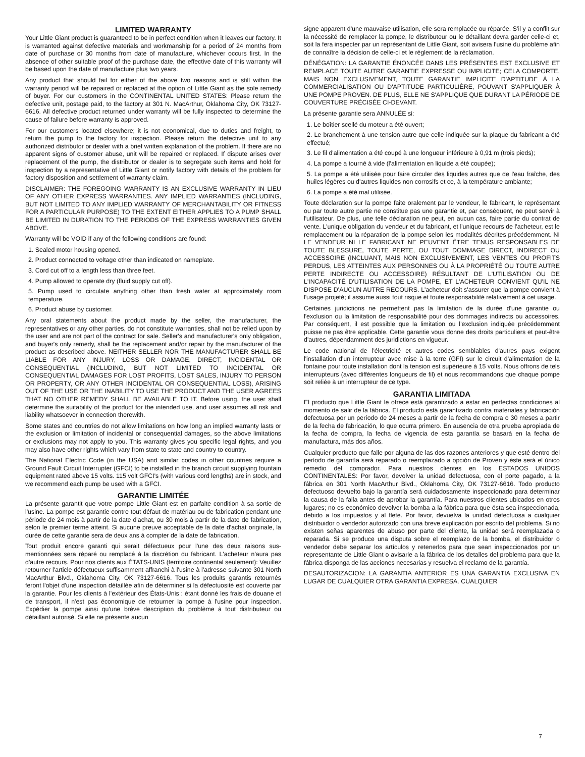LIMITED WARRANTY
Your Little Giant product is guaranteed to be in perfect condition when it leaves our factory. It is warranted against defective materials and workmanship for a period of 24 months from date of purchase or 30 months from date of manufacture, whichever occurs first. In the absence of other suitable proof of the purchase date, the effective date of this warranty will be based upon the date of manufacture plus two years.
Any product that should fail for either of the above two reasons and is still within the warranty period will be repaired or replaced at the option of Little Giant as the sole remedy of buyer. For our customers in the CONTINENTAL UNITED STATES: Please return the defective unit, postage paid, to the factory at 301 N. MacArthur, Oklahoma City, OK 73127-6616. All defective product returned under warranty will be fully inspected to determine the cause of failure before warranty is approved.
For our customers located elsewhere; it is not economical, due to duties and freight, to return the pump to the factory for inspection. Please return the defective unit to any authorized distributor or dealer with a brief written explanation of the problem. If there are no apparent signs of customer abuse, unit will be repaired or replaced. If dispute arises over replacement of the pump, the distributor or dealer is to segregate such items and hold for inspection by a representative of Little Giant or notify factory with details of the problem for factory disposition and settlement of warranty claim.
DISCLAIMER: THE FOREGOING WARRANTY IS AN EXCLUSIVE WARRANTY IN LIEU OF ANY OTHER EXPRESS WARRANTIES. ANY IMPLIED WARRANTIES (INCLUDING, BUT NOT LIMITED TO ANY IMPLIED WARRANTY OF MERCHANTABILITY OR FITNESS FOR A PARTICULAR PURPOSE) TO THE EXTENT EITHER APPLIES TO A PUMP SHALL BE LIMITED IN DURATION TO THE PERIODS OF THE EXPRESS WARRANTIES GIVEN ABOVE.
Warranty will be VOID if any of the following conditions are found:
1. Sealed motor housing opened.
2. Product connected to voltage other than indicated on nameplate.
3. Cord cut off to a length less than three feet.
4. Pump allowed to operate dry (fluid supply cut off).
5. Pump used to circulate anything other than fresh water at approximately room temperature.
6. Product abuse by customer.
Any oral statements about the product made by the seller, the manufacturer, the representatives or any other parties, do not constitute warranties, shall not be relied upon by the user and are not part of the contract for sale. Seller's and manufacturer's only obligation, and buyer's only remedy, shall be the replacement and/or repair by the manufacturer of the product as described above. NEITHER SELLER NOR THE MANUFACTURER SHALL BE LIABLE FOR ANY INJURY, LOSS OR DAMAGE, DIRECT, INCIDENTAL OR CONSEQUENTIAL (INCLUDING, BUT NOT LIMITED TO INCIDENTAL OR CONSEQUENTIAL DAMAGES FOR LOST PROFITS, LOST SALES, INJURY TO PERSON OR PROPERTY, OR ANY OTHER INCIDENTAL OR CONSEQUENTIAL LOSS), ARISING OUT OF THE USE OR THE INABILITY TO USE THE PRODUCT AND THE USER AGREES THAT NO OTHER REMEDY SHALL BE AVAILABLE TO IT. Before using, the user shall determine the suitability of the product for the intended use, and user assumes all risk and liability whatsoever in connection therewith.
Some states and countries do not allow limitations on how long an implied warranty lasts or the exclusion or limitation of incidental or consequential damages, so the above limitations or exclusions may not apply to you. This warranty gives you specific legal rights, and you may also have other rights which vary from state to state and country to country.
The National Electric Code (in the USA) and similar codes in other countries require a Ground Fault Circuit Interrupter (GFCI) to be installed in the branch circuit supplying fountain equipment rated above 15 volts. 115 volt GFCI's (with various cord lengths) are in stock, and we recommend each pump be used with a GFCI.
GARANTIE LIMITÉE
La présente garantit que votre pompe Little Giant est en parfaite condition à sa sortie de l'usine. La pompe est garantie contre tout défaut de matériau ou de fabrication pendant une période de 24 mois à partir de la date d'achat, ou 30 mois à partir de la date de fabrication, selon le premier terme atteint. Si aucune preuve acceptable de la date d'achat originale, la durée de cette garantie sera de deux ans à compter de la date de fabrication.
Tout produit encore garanti qui serait défectueux pour l'une des deux raisons sus-mentionnées sera réparé ou remplacé à la discrétion du fabricant. L'acheteur n'aura pas d'autre recours. Pour nos clients aux ÉTATS-UNIS (territoire continental seulement): Veuillez retourner l'article défectueux suffisamment affranchi à l'usine à l'adresse suivante 301 North MacArthur Blvd., Oklahoma City, OK 73127-6616. Tous les produits garantis retournés feront l'objet d'une inspection détaillée afin de déterminer si la défectuosité est couverte par la garantie. Pour les clients à l'extérieur des États-Unis : étant donné les frais de douane et de transport, il n'est pas économique de retourner la pompe à l'usine pour inspection. Expédier la pompe ainsi qu'une brève description du problème à tout distributeur ou détaillant autorisé. Si elle ne présente aucun
signe apparent d'une mauvaise utilisation, elle sera remplacée ou réparée. S'il y a conflit sur la nécessité de remplacer la pompe, le distributeur ou le détaillant devra garder celle-ci et, soit la fera inspecter par un représentant de Little Giant, soit avisera l'usine du problème afin de connaître la décision de celle-ci et le règlement de la réclamation.
DÉNÉGATION: LA GARANTIE ÉNONCÉE DANS LES PRÉSENTES EST EXCLUSIVE ET REMPLACE TOUTE AUTRE GARANTIE EXPRESSE OU IMPLICITE; CELA COMPORTE, MAIS NON EXCLUSIVEMENT, TOUTE GARANTIE IMPLICITE D'APTITUDE À LA COMMERCIALISATION OU D'APTITUDE PARTICULIÈRE, POUVANT S'APPLIQUER À UNE POMPE PROVEN. DE PLUS, ELLE NE S'APPLIQUE QUE DURANT LA PÉRIODE DE COUVERTURE PRÉCISÉE CI-DEVANT.
La présente garantie sera ANNULÉE si:
1. Le boîtier scellé du moteur a été ouvert;
2. Le branchement à une tension autre que celle indiquée sur la plaque du fabricant a été effectué;
3. Le fil d'alimentation a été coupé à une longueur inférieure à 0,91 m (trois pieds);
4. La pompe a tourné à vide (l'alimentation en liquide a été coupée);
5. La pompe a été utilisée pour faire circuler des liquides autres que de l'eau fraîche, des huiles légères ou d'autres liquides non corrosifs et ce, à la température ambiante;
6. La pompe a été mal utilisée.
Toute déclaration sur la pompe faite oralement par le vendeur, le fabricant, le représentant ou par toute autre partie ne constitue pas une garantie et, par conséquent, ne peut servir à l'utilisateur. De plus, une telle déclaration ne peut, en aucun cas, faire partie du contrat de vente. L'unique obligation du vendeur et du fabricant, et l'unique recours de l'acheteur, est le remplacement ou la réparation de la pompe selon les modalités décrites précédemment. NI LE VENDEUR NI LE FABRICANT NE PEUVENT ÊTRE TENUS RESPONSABLES DE TOUTE BLESSURE, TOUTE PERTE, OU TOUT DOMMAGE DIRECT, INDIRECT OU ACCESSOIRE (INCLUANT, MAIS NON EXCLUSIVEMENT, LES VENTES OU PROFITS PERDUS, LES ATTEINTES AUX PERSONNES OU À LA PROPRIÉTÉ OU TOUTE AUTRE PERTE INDIRECTE OU ACCESSOIRE) RÉSULTANT DE L'UTILISATION OU DE L'INCAPACITÉ D'UTILISATION DE LA POMPE, ET L'ACHETEUR CONVIENT QU'IL NE DISPOSE D'AUCUN AUTRE RECOURS. L'acheteur doit s'assurer que la pompe convient à l'usage projeté; il assume aussi tout risque et toute responsabilité relativement à cet usage.
Certaines juridictions ne permettent pas la limitation de la durée d'une garantie ou l'exclusion ou la limitation de responsabilité pour des dommages indirects ou accessoires. Par conséquent, il est possible que la limitation ou l'exclusion indiquée précédemment puisse ne pas être applicable. Cette garantie vous donne des droits particuliers et peut-être d'autres, dépendamment des juridictions en vigueur.
Le code national de l'électricité et autres codes semblables d'autres pays exigent l'installation d'un interrupteur avec mise à la terre (GFI) sur le circuit d'alimentation de la fontaine pour toute installation dont la tension est supérieure à 15 volts. Nous offrons de tels interrupteurs (avec différentes longueurs de fil) et nous recommandons que chaque pompe soit reliée à un interrupteur de ce type.
GARANTIA LIMITADA
El producto que Little Giant le ofrece está garantizado a estar en perfectas condiciones al momento de salir de la fábrica. El producto está garantizado contra materiales y fabricación defectuosa por un período de 24 meses a partir de la fecha de compra o 30 meses a partir de la fecha de fabricación, lo que ocurra primero. En ausencia de otra prueba apropiada de la fecha de compra, la fecha de vigencia de esta garantía se basará en la fecha de manufactura, más dos años.
Cualquier producto que falle por alguna de las dos razones anteriores y que esté dentro del período de garantía será reparado o reemplazado a opción de Proven y éste será el único remedio del comprador. Para nuestros clientes en los ESTADOS UNIDOS CONTINENTALES: Por favor, devolver la unidad defectuosa, con el porte pagado, a la fábrica en 301 North MacArthur Blvd., Oklahoma City, OK 73127-6616. Todo producto defectuoso devuelto bajo la garantía será cuidadosamente inspeccionado para determinar la causa de la falla antes de aprobar la garantía. Para nuestros clientes ubicados en otros lugares; no es económico devolver la bomba a la fábrica para que ésta sea inspeccionada, debido a los impuestos y al flete. Por favor, devuelva la unidad defectuosa a cualquier distribuidor o vendedor autorizado con una breve explicación por escrito del problema. Si no existen señas aparentes de abuso por parte del cliente, la unidad será reemplazada o reparada. Si se produce una disputa sobre el reemplazo de la bomba, el distribuidor o vendedor debe separar los artículos y retenerlos para que sean inspeccionados por un representante de Little Giant o avisarle a la fábrica de los detalles del problema para que la fábrica disponga de las acciones necesarias y resuelva el reclamo de la garantía.
DESAUTORIZACION: LA GARANTIA ANTERIOR ES UNA GARANTIA EXCLUSIVA EN LUGAR DE CUALQUIER OTRA GARANTIA EXPRESA. CUALQUIER
7